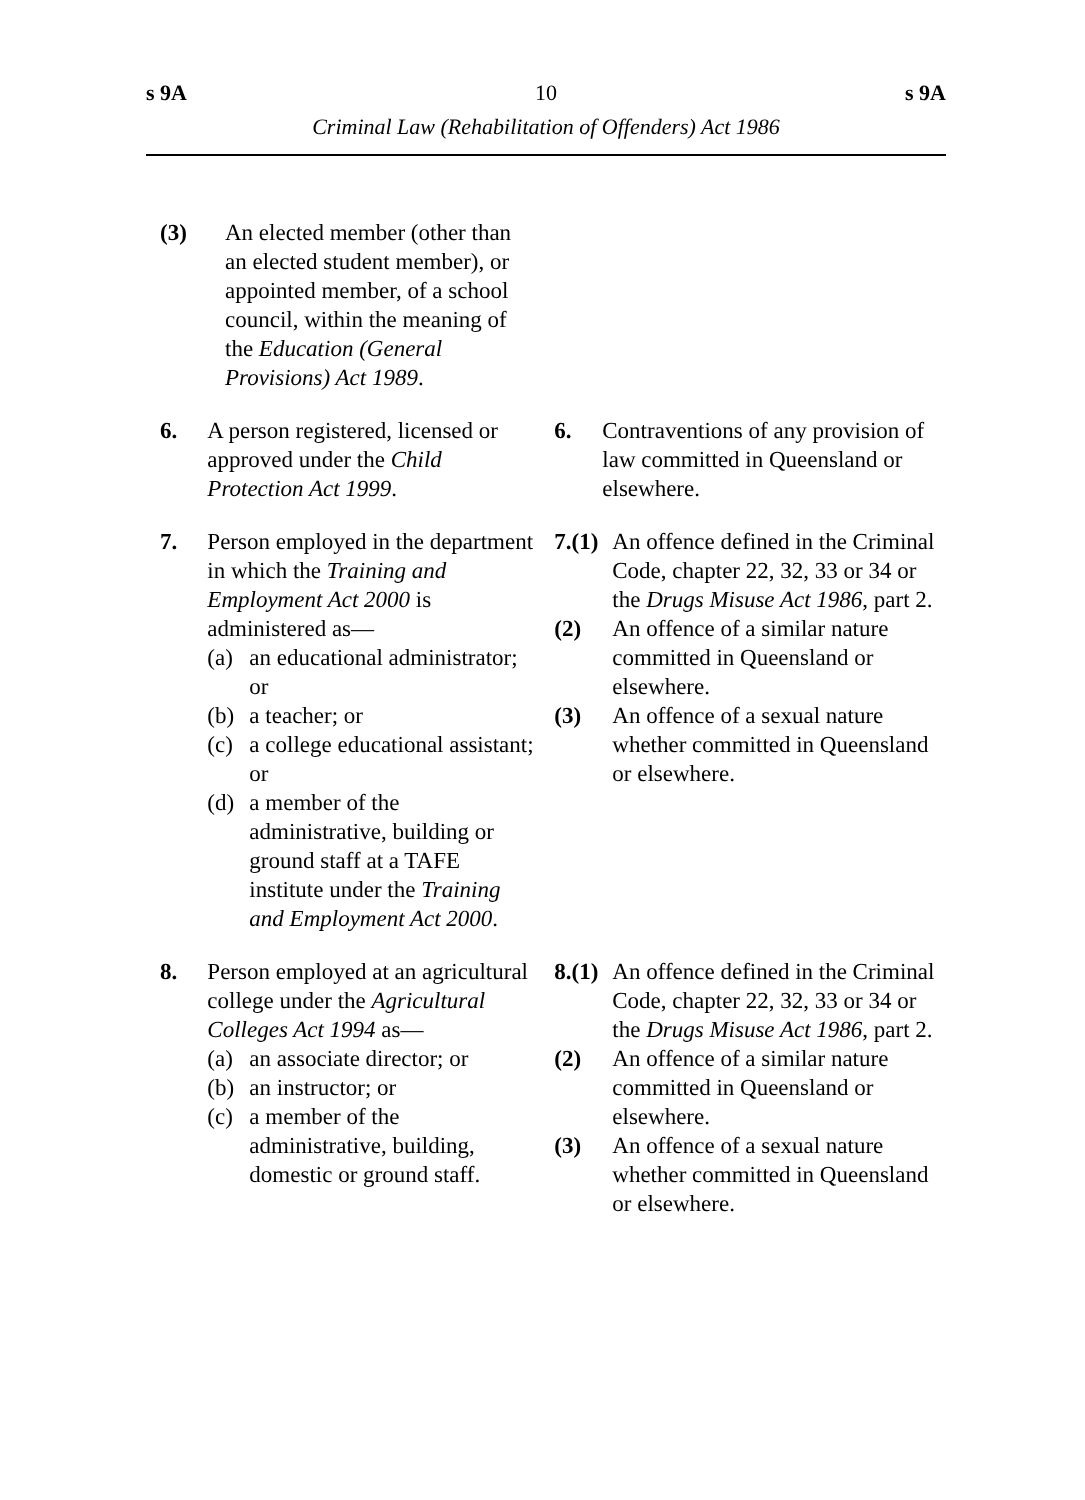s 9A 10 s 9A
Criminal Law (Rehabilitation of Offenders) Act 1986
| (3) An elected member (other than an elected student member), or appointed member, of a school council, within the meaning of the Education (General Provisions) Act 1989 . | | |
| 6. | A person registered, licensed or approved under the Child Protection Act 1999 . | 6. Contraventions of any provision of law committed in Queensland or elsewhere. |
| 7. | Person employed in the department in which the Training and Employment Act 2000 is administered as— (a) an educational administrator; or (b) a teacher; or (c) a college educational assistant; or (d) a member of the administrative, building or ground staff at a TAFE institute under the Training and Employment Act 2000 . | 7.(1) An offence defined in the Criminal Code, chapter 22, 32, 33 or 34 or the Drugs Misuse Act 1986 , part 2. (2) An offence of a similar nature committed in Queensland or elsewhere. (3) An offence of a sexual nature whether committed in Queensland or elsewhere. |
| 8. | Person employed at an agricultural college under the Agricultural Colleges Act 1994 as— (a) an associate director; or (b) an instructor; or (c) a member of the administrative, building, domestic or ground staff. | 8.(1) An offence defined in the Criminal Code, chapter 22, 32, 33 or 34 or the Drugs Misuse Act 1986 , part 2. (2) An offence of a similar nature committed in Queensland or elsewhere. (3) An offence of a sexual nature whether committed in Queensland or elsewhere. |